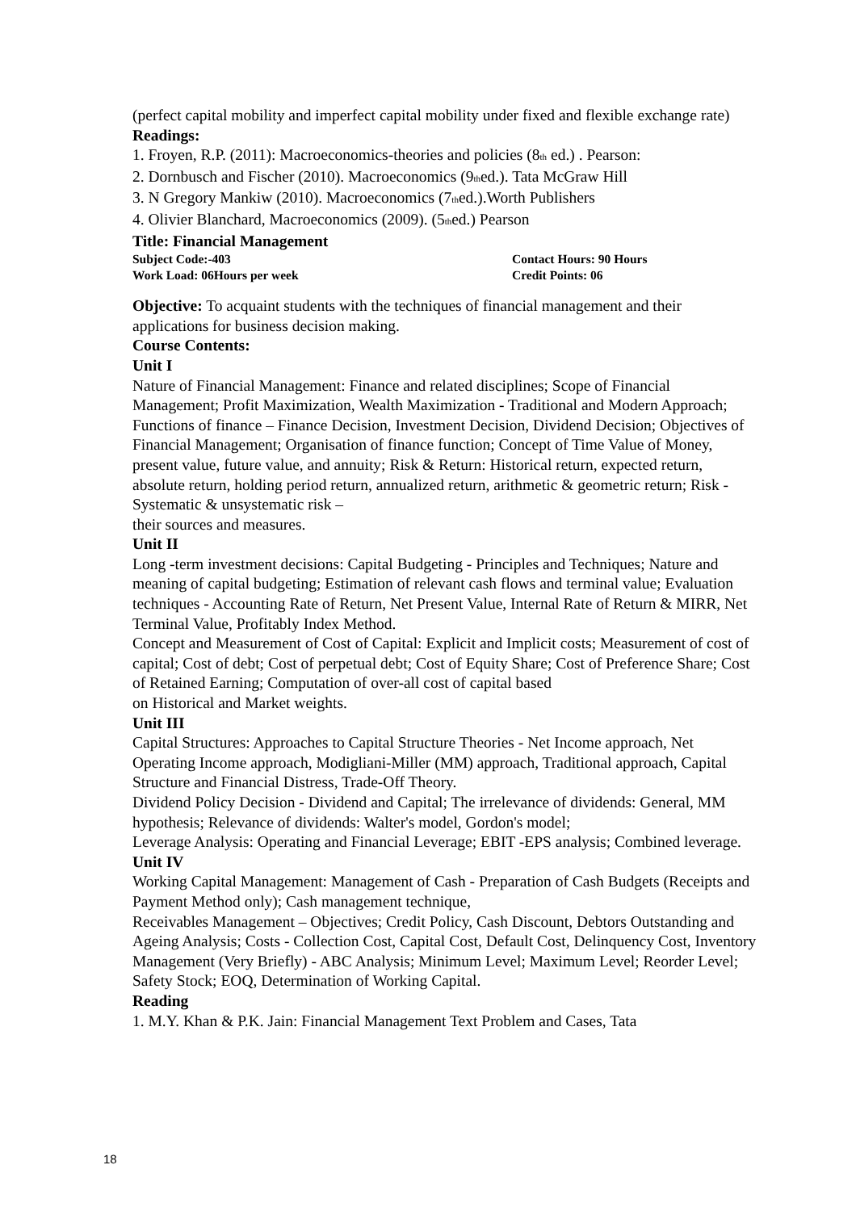(perfect capital mobility and imperfect capital mobility under fixed and flexible exchange rate)
Readings:
1. Froyen, R.P. (2011): Macroeconomics-theories and policies (8<sup>th</sup> ed.) . Pearson:
2. Dornbusch and Fischer (2010). Macroeconomics (9<sup>th</sup>ed.). Tata McGraw Hill
3. N Gregory Mankiw (2010). Macroeconomics (7<sup>th</sup>ed.).Worth Publishers
4. Olivier Blanchard, Macroeconomics (2009). (5<sup>th</sup>ed.) Pearson
Title: Financial Management
Subject Code:-403 Contact Hours: 90 Hours
Work Load: 06Hours per week Credit Points: 06
Objective: To acquaint students with the techniques of financial management and their applications for business decision making.
Course Contents:
Unit I
Nature of Financial Management: Finance and related disciplines; Scope of Financial Management; Profit Maximization, Wealth Maximization - Traditional and Modern Approach; Functions of finance – Finance Decision, Investment Decision, Dividend Decision; Objectives of Financial Management; Organisation of finance function; Concept of Time Value of Money, present value, future value, and annuity; Risk & Return: Historical return, expected return, absolute return, holding period return, annualized return, arithmetic & geometric return; Risk - Systematic & unsystematic risk –
their sources and measures.
Unit II
Long -term investment decisions: Capital Budgeting - Principles and Techniques; Nature and meaning of capital budgeting; Estimation of relevant cash flows and terminal value; Evaluation techniques - Accounting Rate of Return, Net Present Value, Internal Rate of Return & MIRR, Net Terminal Value, Profitably Index Method.
Concept and Measurement of Cost of Capital: Explicit and Implicit costs; Measurement of cost of capital; Cost of debt; Cost of perpetual debt; Cost of Equity Share; Cost of Preference Share; Cost of Retained Earning; Computation of over-all cost of capital based
on Historical and Market weights.
Unit III
Capital Structures: Approaches to Capital Structure Theories - Net Income approach, Net Operating Income approach, Modigliani-Miller (MM) approach, Traditional approach, Capital Structure and Financial Distress, Trade-Off Theory.
Dividend Policy Decision - Dividend and Capital; The irrelevance of dividends: General, MM hypothesis; Relevance of dividends: Walter's model, Gordon's model;
Leverage Analysis: Operating and Financial Leverage; EBIT -EPS analysis; Combined leverage.
Unit IV
Working Capital Management: Management of Cash - Preparation of Cash Budgets (Receipts and Payment Method only); Cash management technique,
Receivables Management – Objectives; Credit Policy, Cash Discount, Debtors Outstanding and Ageing Analysis; Costs - Collection Cost, Capital Cost, Default Cost, Delinquency Cost, Inventory Management (Very Briefly) - ABC Analysis; Minimum Level; Maximum Level; Reorder Level; Safety Stock; EOQ, Determination of Working Capital.
Reading
1. M.Y. Khan & P.K. Jain: Financial Management Text Problem and Cases, Tata
18